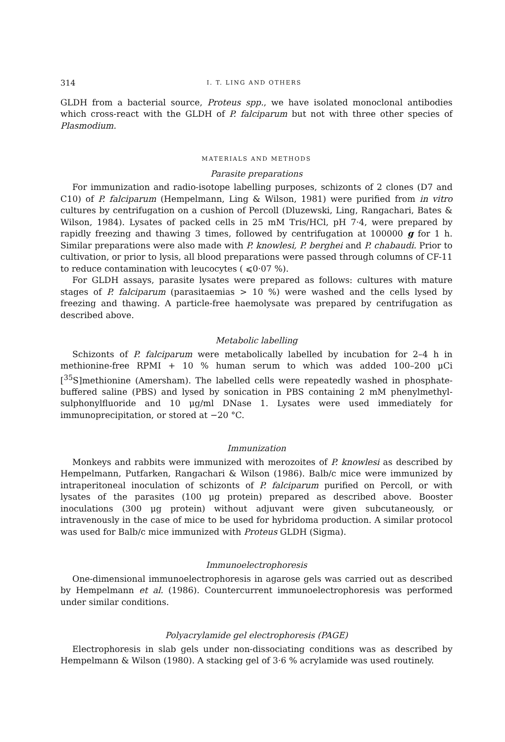314 I. T. LING AND OTHERS
GLDH from a bacterial source, Proteus spp., we have isolated monoclonal antibodies which cross-react with the GLDH of P. falciparum but not with three other species of Plasmodium.
MATERIALS AND METHODS
Parasite preparations
For immunization and radio-isotope labelling purposes, schizonts of 2 clones (D7 and C10) of P. falciparum (Hempelmann, Ling & Wilson, 1981) were purified from in vitro cultures by centrifugation on a cushion of Percoll (Dluzewski, Ling, Rangachari, Bates & Wilson, 1984). Lysates of packed cells in 25 mM Tris/HCl, pH 7·4, were prepared by rapidly freezing and thawing 3 times, followed by centrifugation at 100000 g for 1 h. Similar preparations were also made with P. knowlesi, P. berghei and P. chabaudi. Prior to cultivation, or prior to lysis, all blood preparations were passed through columns of CF-11 to reduce contamination with leucocytes ( ⩽0·07 %).
For GLDH assays, parasite lysates were prepared as follows: cultures with mature stages of P. falciparum (parasitaemias > 10 %) were washed and the cells lysed by freezing and thawing. A particle-free haemolysate was prepared by centrifugation as described above.
Metabolic labelling
Schizonts of P. falciparum were metabolically labelled by incubation for 2–4 h in methionine-free RPMI + 10 % human serum to which was added 100–200 μCi [<sup>35</sup>S]methionine (Amersham). The labelled cells were repeatedly washed in phosphate-buffered saline (PBS) and lysed by sonication in PBS containing 2 mM phenylmethyl-sulphonylfluoride and 10 μg/ml DNase 1. Lysates were used immediately for immunoprecipitation, or stored at −20 °C.
Immunization
Monkeys and rabbits were immunized with merozoites of P. knowlesi as described by Hempelmann, Putfarken, Rangachari & Wilson (1986). Balb/c mice were immunized by intraperitoneal inoculation of schizonts of P. falciparum purified on Percoll, or with lysates of the parasites (100 μg protein) prepared as described above. Booster inoculations (300 μg protein) without adjuvant were given subcutaneously, or intravenously in the case of mice to be used for hybridoma production. A similar protocol was used for Balb/c mice immunized with Proteus GLDH (Sigma).
Immunoelectrophoresis
One-dimensional immunoelectrophoresis in agarose gels was carried out as described by Hempelmann et al. (1986). Countercurrent immunoelectrophoresis was performed under similar conditions.
Polyacrylamide gel electrophoresis (PAGE)
Electrophoresis in slab gels under non-dissociating conditions was as described by Hempelmann & Wilson (1980). A stacking gel of 3·6 % acrylamide was used routinely.